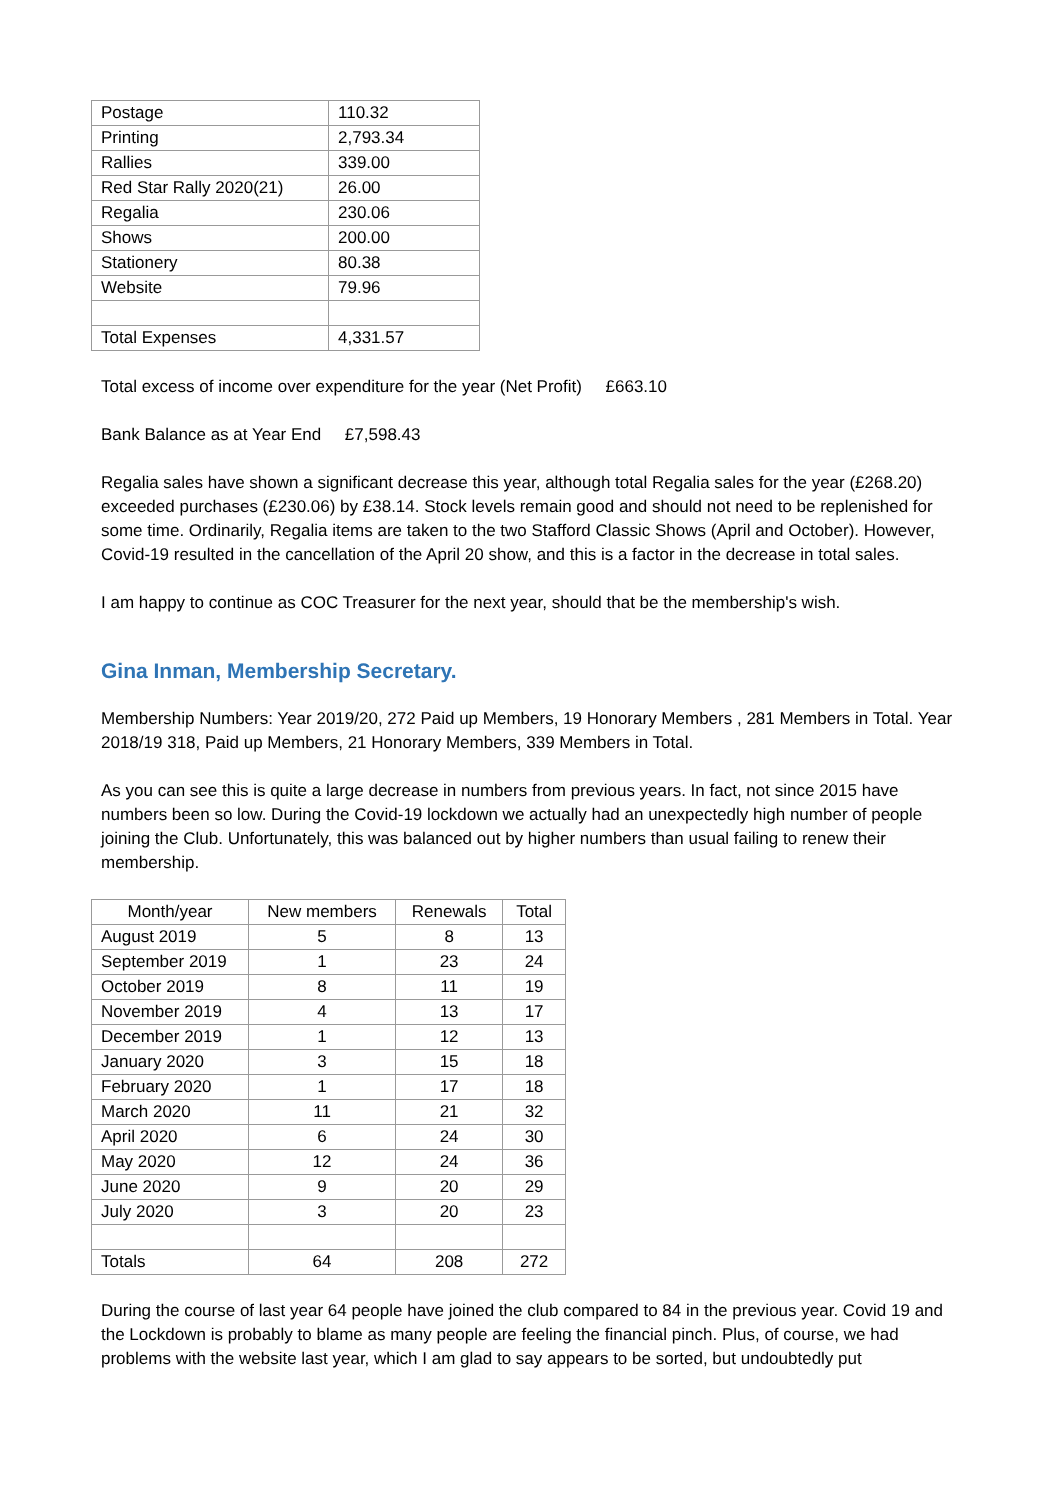| Postage | 110.32 |
| Printing | 2,793.34 |
| Rallies | 339.00 |
| Red Star Rally 2020(21) | 26.00 |
| Regalia | 230.06 |
| Shows | 200.00 |
| Stationery | 80.38 |
| Website | 79.96 |
| Total Expenses | 4,331.57 |
Total excess of income over expenditure for the year (Net Profit) £663.10
Bank Balance as at Year End £7,598.43
Regalia sales have shown a significant decrease this year, although total Regalia sales for the year (£268.20) exceeded purchases (£230.06) by £38.14. Stock levels remain good and should not need to be replenished for some time. Ordinarily, Regalia items are taken to the two Stafford Classic Shows (April and October). However, Covid-19 resulted in the cancellation of the April 20 show, and this is a factor in the decrease in total sales.
I am happy to continue as COC Treasurer for the next year, should that be the membership's wish.
Gina Inman, Membership Secretary.
Membership Numbers: Year 2019/20, 272 Paid up Members, 19 Honorary Members , 281 Members in Total. Year 2018/19 318, Paid up Members, 21 Honorary Members, 339 Members in Total.
As you can see this is quite a large decrease in numbers from previous years. In fact, not since 2015 have numbers been so low. During the Covid-19 lockdown we actually had an unexpectedly high number of people joining the Club. Unfortunately, this was balanced out by higher numbers than usual failing to renew their membership.
| Month/year | New members | Renewals | Total |
| --- | --- | --- | --- |
| August 2019 | 5 | 8 | 13 |
| September 2019 | 1 | 23 | 24 |
| October 2019 | 8 | 11 | 19 |
| November 2019 | 4 | 13 | 17 |
| December 2019 | 1 | 12 | 13 |
| January 2020 | 3 | 15 | 18 |
| February 2020 | 1 | 17 | 18 |
| March 2020 | 11 | 21 | 32 |
| April 2020 | 6 | 24 | 30 |
| May 2020 | 12 | 24 | 36 |
| June 2020 | 9 | 20 | 29 |
| July 2020 | 3 | 20 | 23 |
| Totals | 64 | 208 | 272 |
During the course of last year 64 people have joined the club compared to 84 in the previous year. Covid 19 and the Lockdown is probably to blame as many people are feeling the financial pinch. Plus, of course, we had problems with the website last year, which I am glad to say appears to be sorted, but undoubtedly put